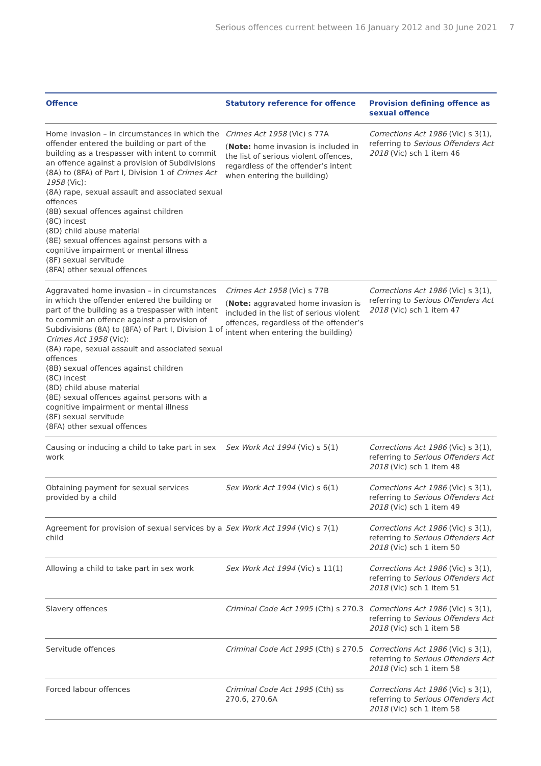Serious offences current between 16 January 2012 and 30 June 2021 7
| Offence | Statutory reference for offence | Provision defining offence as sexual offence |
| --- | --- | --- |
| Home invasion – in circumstances in which the offender entered the building or part of the building as a trespasser with intent to commit an offence against a provision of Subdivisions (8A) to (8FA) of Part I, Division 1 of Crimes Act 1958 (Vic): (8A) rape, sexual assault and associated sexual offences (8B) sexual offences against children (8C) incest (8D) child abuse material (8E) sexual offences against persons with a cognitive impairment or mental illness (8F) sexual servitude (8FA) other sexual offences | Crimes Act 1958 (Vic) s 77A ( Note: home invasion is included in the list of serious violent offences, regardless of the offender’s intent when entering the building) | Corrections Act 1986 (Vic) s 3(1), referring to Serious Offenders Act 2018 (Vic) sch 1 item 46 |
| Aggravated home invasion – in circumstances in which the offender entered the building or part of the building as a trespasser with intent to commit an offence against a provision of Subdivisions (8A) to (8FA) of Part I, Division 1 of Crimes Act 1958 (Vic): (8A) rape, sexual assault and associated sexual offences (8B) sexual offences against children (8C) incest (8D) child abuse material (8E) sexual offences against persons with a cognitive impairment or mental illness (8F) sexual servitude (8FA) other sexual offences | Crimes Act 1958 (Vic) s 77B ( Note: aggravated home invasion is included in the list of serious violent offences, regardless of the offender’s intent when entering the building) | Corrections Act 1986 (Vic) s 3(1), referring to Serious Offenders Act 2018 (Vic) sch 1 item 47 |
| Causing or inducing a child to take part in sex work | Sex Work Act 1994 (Vic) s 5(1) | Corrections Act 1986 (Vic) s 3(1), referring to Serious Offenders Act 2018 (Vic) sch 1 item 48 |
| Obtaining payment for sexual services provided by a child | Sex Work Act 1994 (Vic) s 6(1) | Corrections Act 1986 (Vic) s 3(1), referring to Serious Offenders Act 2018 (Vic) sch 1 item 49 |
| Agreement for provision of sexual services by a child | Sex Work Act 1994 (Vic) s 7(1) | Corrections Act 1986 (Vic) s 3(1), referring to Serious Offenders Act 2018 (Vic) sch 1 item 50 |
| Allowing a child to take part in sex work | Sex Work Act 1994 (Vic) s 11(1) | Corrections Act 1986 (Vic) s 3(1), referring to Serious Offenders Act 2018 (Vic) sch 1 item 51 |
| Slavery offences | Criminal Code Act 1995 (Cth) s 270.3 | Corrections Act 1986 (Vic) s 3(1), referring to Serious Offenders Act 2018 (Vic) sch 1 item 58 |
| Servitude offences | Criminal Code Act 1995 (Cth) s 270.5 | Corrections Act 1986 (Vic) s 3(1), referring to Serious Offenders Act 2018 (Vic) sch 1 item 58 |
| Forced labour offences | Criminal Code Act 1995 (Cth) ss 270.6, 270.6A | Corrections Act 1986 (Vic) s 3(1), referring to Serious Offenders Act 2018 (Vic) sch 1 item 58 |